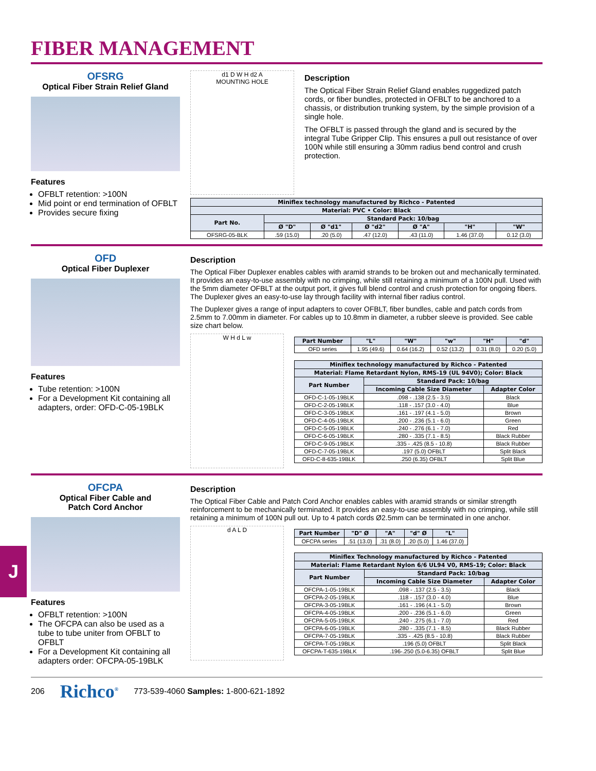J
FIBER MANAGEMENT
OFSRG
Optical Fiber Strain Relief Gland
Features
OFBLT retention: >100N
Mid point or end termination of OFBLT
Provides secure fixing
d1 D W H d2 A
MOUNTING HOLE
Description
The Optical Fiber Strain Relief Gland enables ruggedized patch cords, or fiber bundles, protected in OFBLT to be anchored to a chassis, or distribution trunking system, by the simple provision of a single hole.
The OFBLT is passed through the gland and is secured by the integral Tube Gripper Clip. This ensures a pull out resistance of over 100N while still ensuring a 30mm radius bend control and crush protection.
| Miniflex technology manufactured by Richco - Patented | | | | | | |
| --- | --- | --- | --- | --- | --- | --- |
| Material: PVC • Color: Black | | | | | | |
| Part No. | Standard Pack: 10/bag | | | | | |
| | Ø "D" | Ø "d1" | Ø "d2" | Ø "A" | "H" | "W" |
| OFSRG-05-BLK | .59 (15.0) | .20 (5.0) | .47 (12.0) | .43 (11.0) | 1.46 (37.0) | 0.12 (3.0) |
OFD
Optical Fiber Duplexer
Features
Tube retention: >100N
For a Development Kit containing all adapters, order: OFD-C-05-19BLK
Description
The Optical Fiber Duplexer enables cables with aramid strands to be broken out and mechanically terminated. It provides an easy-to-use assembly with no crimping, while still retaining a minimum of a 100N pull. Used with the 5mm diameter OFBLT at the output port, it gives full blend control and crush protection for ongoing fibers. The Duplexer gives an easy-to-use lay through facility with internal fiber radius control.
The Duplexer gives a range of input adapters to cover OFBLT, fiber bundles, cable and patch cords from 2.5mm to 7.00mm in diameter. For cables up to 10.8mm in diameter, a rubber sleeve is provided. See cable size chart below.
W H d L w
| Part Number | "L" | "W" | "w" | "H" | "d" |
| --- | --- | --- | --- | --- | --- |
| OFD series | 1.95 (49.6) | 0.64 (16.2) | 0.52 (13.2) | 0.31 (8.0) | 0.20 (5.0) |
| Miniflex technology manufactured by Richco - Patented | | |
| --- | --- | --- |
| Material: Flame Retardant Nylon, RMS-19 (UL 94V0); Color: Black | | |
| Part Number | Standard Pack: 10/bag | |
| | Incoming Cable Size Diameter | Adapter Color |
| OFD-C-1-05-19BLK | .098 - .138 (2.5 - 3.5) | Black |
| OFD-C-2-05-19BLK | .118 - .157 (3.0 - 4.0) | Blue |
| OFD-C-3-05-19BLK | .161 - .197 (4.1 - 5.0) | Brown |
| OFD-C-4-05-19BLK | .200 - .236 (5.1 - 6.0) | Green |
| OFD-C-5-05-19BLK | .240 - .276 (6.1 - 7.0) | Red |
| OFD-C-6-05-19BLK | .280 - .335 (7.1 - 8.5) | Black Rubber |
| OFD-C-9-05-19BLK | .335 - .425 (8.5 - 10.8) | Black Rubber |
| OFD-C-7-05-19BLK | .197 (5.0) OFBLT | Split Black |
| OFD-C-8-635-19BLK | .250 (6.35) OFBLT | Split Blue |
OFCPA
Optical Fiber Cable and
Patch Cord Anchor
Features
OFBLT retention: >100N
The OFCPA can also be used as a tube to tube uniter from OFBLT to OFBLT
For a Development Kit containing all adapters order: OFCPA-05-19BLK
Description
The Optical Fiber Cable and Patch Cord Anchor enables cables with aramid strands or similar strength reinforcement to be mechanically terminated. It provides an easy-to-use assembly with no crimping, while still retaining a minimum of 100N pull out. Up to 4 patch cords Ø2.5mm can be terminated in one anchor.
d A L D
| Part Number | "D" Ø | "A" | "d" Ø | "L" |
| --- | --- | --- | --- | --- |
| OFCPA series | .51 (13.0) | .31 (8.0) | .20 (5.0) | 1.46 (37.0) |
| Miniflex Technology manufactured by Richco - Patented | | |
| --- | --- | --- |
| Material: Flame Retardant Nylon 6/6 UL94 V0, RMS-19; Color: Black | | |
| Part Number | Standard Pack: 10/bag | |
| | Incoming Cable Size Diameter | Adapter Color |
| OFCPA-1-05-19BLK | .098 - .137 (2.5 - 3.5) | Black |
| OFCPA-2-05-19BLK | .118 - .157 (3.0 - 4.0) | Blue |
| OFCPA-3-05-19BLK | .161 - .196 (4.1 - 5.0) | Brown |
| OFCPA-4-05-19BLK | .200 - .236 (5.1 - 6.0) | Green |
| OFCPA-5-05-19BLK | .240 - .275 (6.1 - 7.0) | Red |
| OFCPA-6-05-19BLK | .280 - .335 (7.1 - 8.5) | Black Rubber |
| OFCPA-7-05-19BLK | .335 - .425 (8.5 - 10.8) | Black Rubber |
| OFCPA-T-05-19BLK | .196 (5.0) OFBLT | Split Black |
| OFCPA-T-635-19BLK | .196-.250 (5.0-6.35) OFBLT | Split Blue |
206 Richco<sup>®</sup> 773-539-4060 Samples: 1-800-621-1892